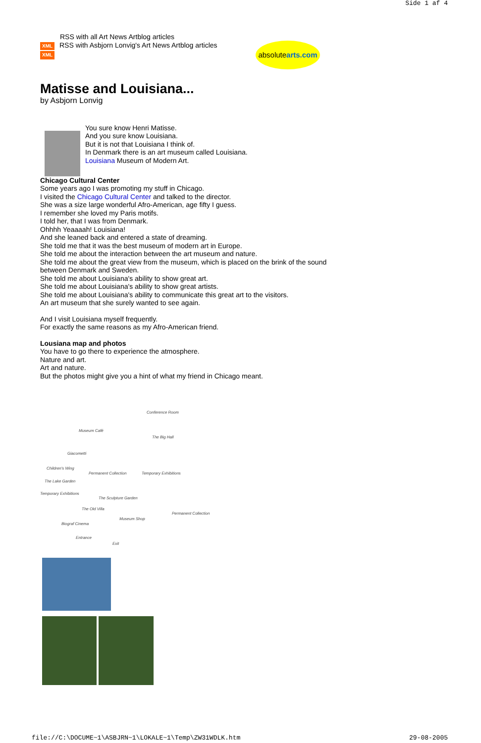Side 1 af 4
RSS with all Art News Artblog articles
XML RSS with Asbjorn Lonvig's Art News Artblog articles
XML
absolutearts.com
Matisse and Louisiana...
by Asbjorn Lonvig
You sure know Henri Matisse.
And you sure know Louisiana.
But it is not that Louisiana I think of.
In Denmark there is an art museum called Louisiana.
Louisiana Museum of Modern Art.
Chicago Cultural Center
Some years ago I was promoting my stuff in Chicago.
I visited the Chicago Cultural Center and talked to the director.
She was a size large wonderful Afro-American, age fifty I guess.
I remember she loved my Paris motifs.
I told her, that I was from Denmark.
Ohhhh Yeaaaah! Louisiana!
And she leaned back and entered a state of dreaming.
She told me that it was the best museum of modern art in Europe.
She told me about the interaction between the art museum and nature.
She told me about the great view from the museum, which is placed on the brink of the sound between Denmark and Sweden.
She told me about Louisiana's ability to show great art.
She told me about Louisiana's ability to show great artists.
She told me about Louisiana's ability to communicate this great art to the visitors.
An art museum that she surely wanted to see again.
And I visit Louisiana myself frequently.
For exactly the same reasons as my Afro-American friend.
Lousiana map and photos
You have to go there to experience the atmosphere.
Nature and art.
Art and nature.
But the photos might give you a hint of what my friend in Chicago meant.
Conference Room
Museum Café
The Big Hall
Giacometti
Children's Wing
Permanent Collection Temporary Exhibitions
The Lake Garden
Temporary Exhibitions
The Sculpture Garden
The Old Villa
Permanent Collection
Museum Shop
Biograf Cinema
Entrance
Exit
file://C:\DOCUME~1\ASBJRN~1\LOKALE~1\Temp\ZW31WDLK.htm 29-08-2005